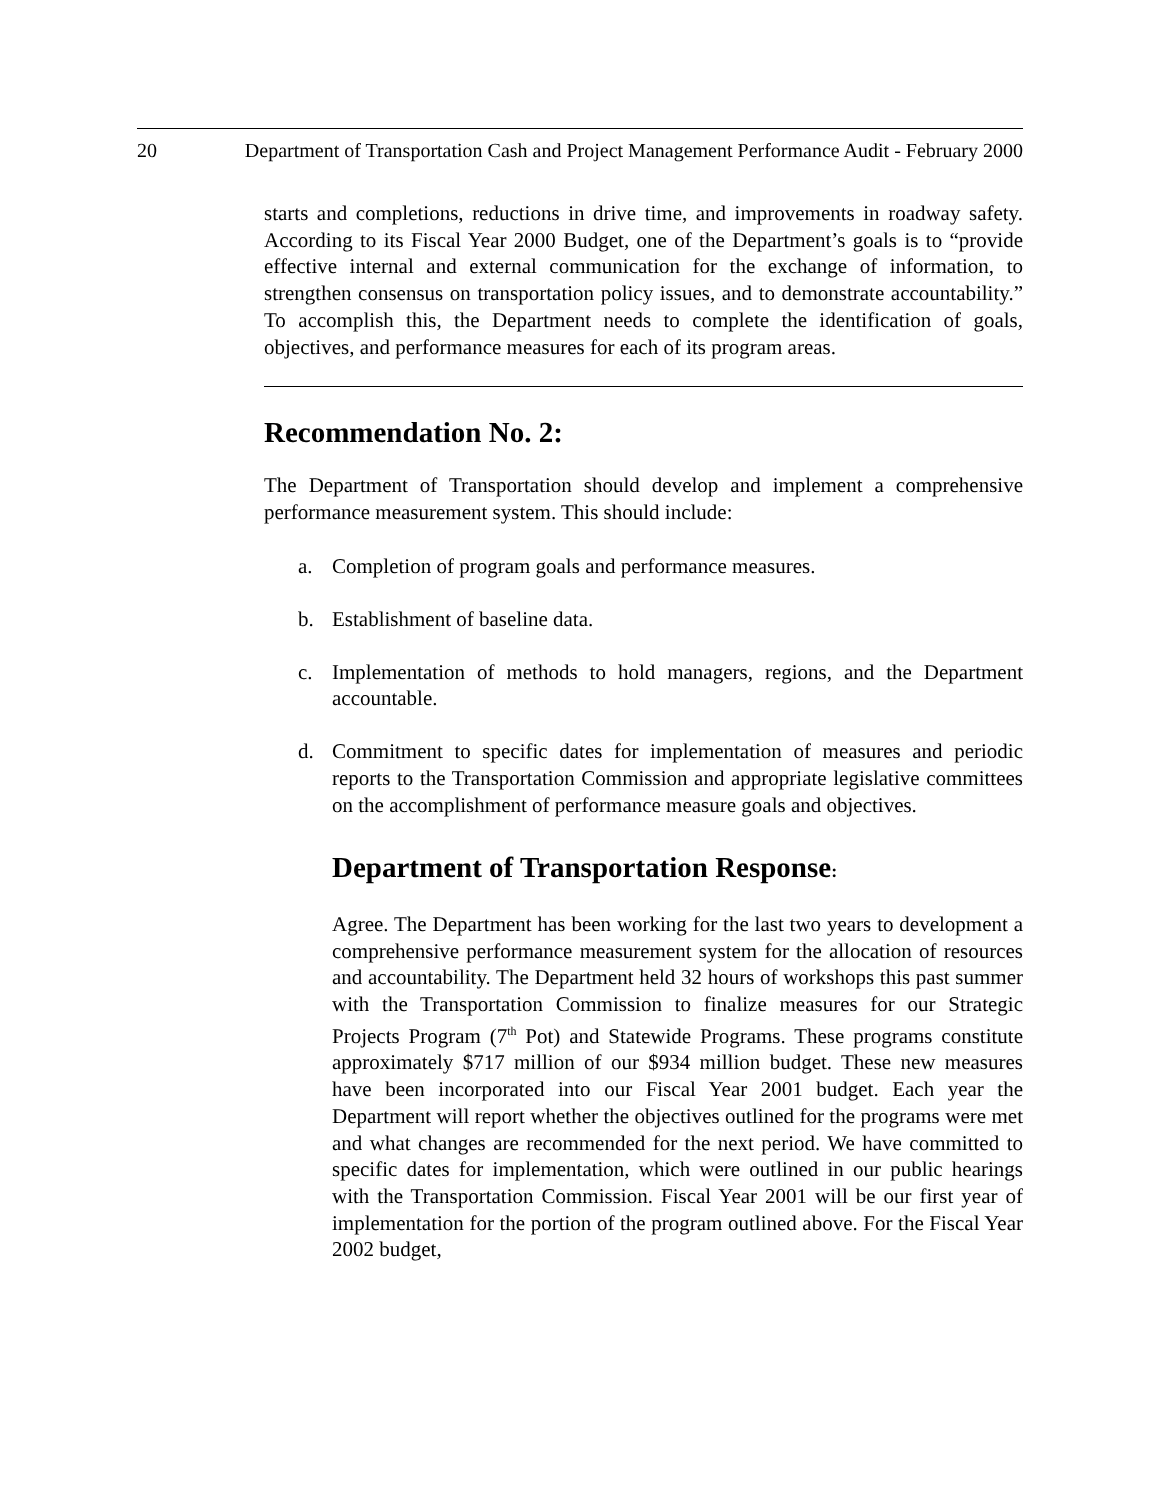20 Department of Transportation Cash and Project Management Performance Audit - February 2000
starts and completions, reductions in drive time, and improvements in roadway safety. According to its Fiscal Year 2000 Budget, one of the Department’s goals is to “provide effective internal and external communication for the exchange of information, to strengthen consensus on transportation policy issues, and to demonstrate accountability.” To accomplish this, the Department needs to complete the identification of goals, objectives, and performance measures for each of its program areas.
Recommendation No. 2:
The Department of Transportation should develop and implement a comprehensive performance measurement system. This should include:
a. Completion of program goals and performance measures.
b. Establishment of baseline data.
c. Implementation of methods to hold managers, regions, and the Department accountable.
d. Commitment to specific dates for implementation of measures and periodic reports to the Transportation Commission and appropriate legislative committees on the accomplishment of performance measure goals and objectives.
Department of Transportation Response:
Agree. The Department has been working for the last two years to development a comprehensive performance measurement system for the allocation of resources and accountability. The Department held 32 hours of workshops this past summer with the Transportation Commission to finalize measures for our Strategic Projects Program (7<sup>th</sup> Pot) and Statewide Programs. These programs constitute approximately $717 million of our $934 million budget. These new measures have been incorporated into our Fiscal Year 2001 budget. Each year the Department will report whether the objectives outlined for the programs were met and what changes are recommended for the next period. We have committed to specific dates for implementation, which were outlined in our public hearings with the Transportation Commission. Fiscal Year 2001 will be our first year of implementation for the portion of the program outlined above. For the Fiscal Year 2002 budget,